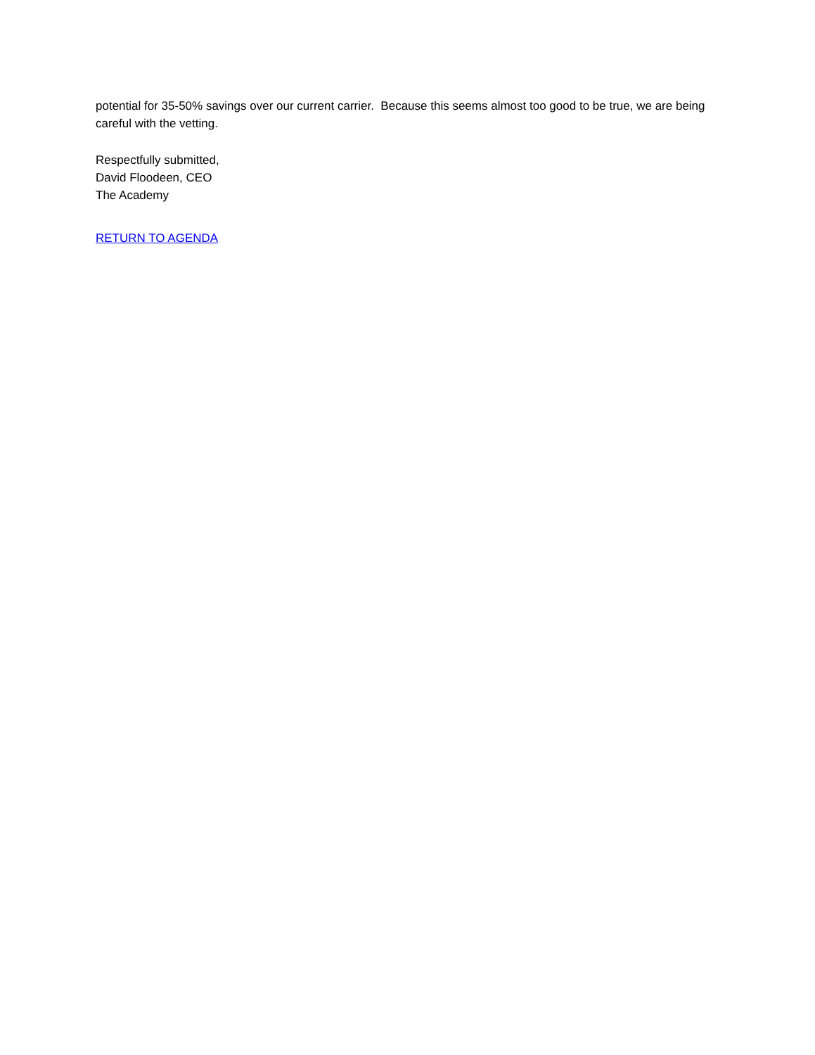potential for 35-50% savings over our current carrier. Because this seems almost too good to be true, we are being careful with the vetting.
Respectfully submitted,
David Floodeen, CEO
The Academy
RETURN TO AGENDA